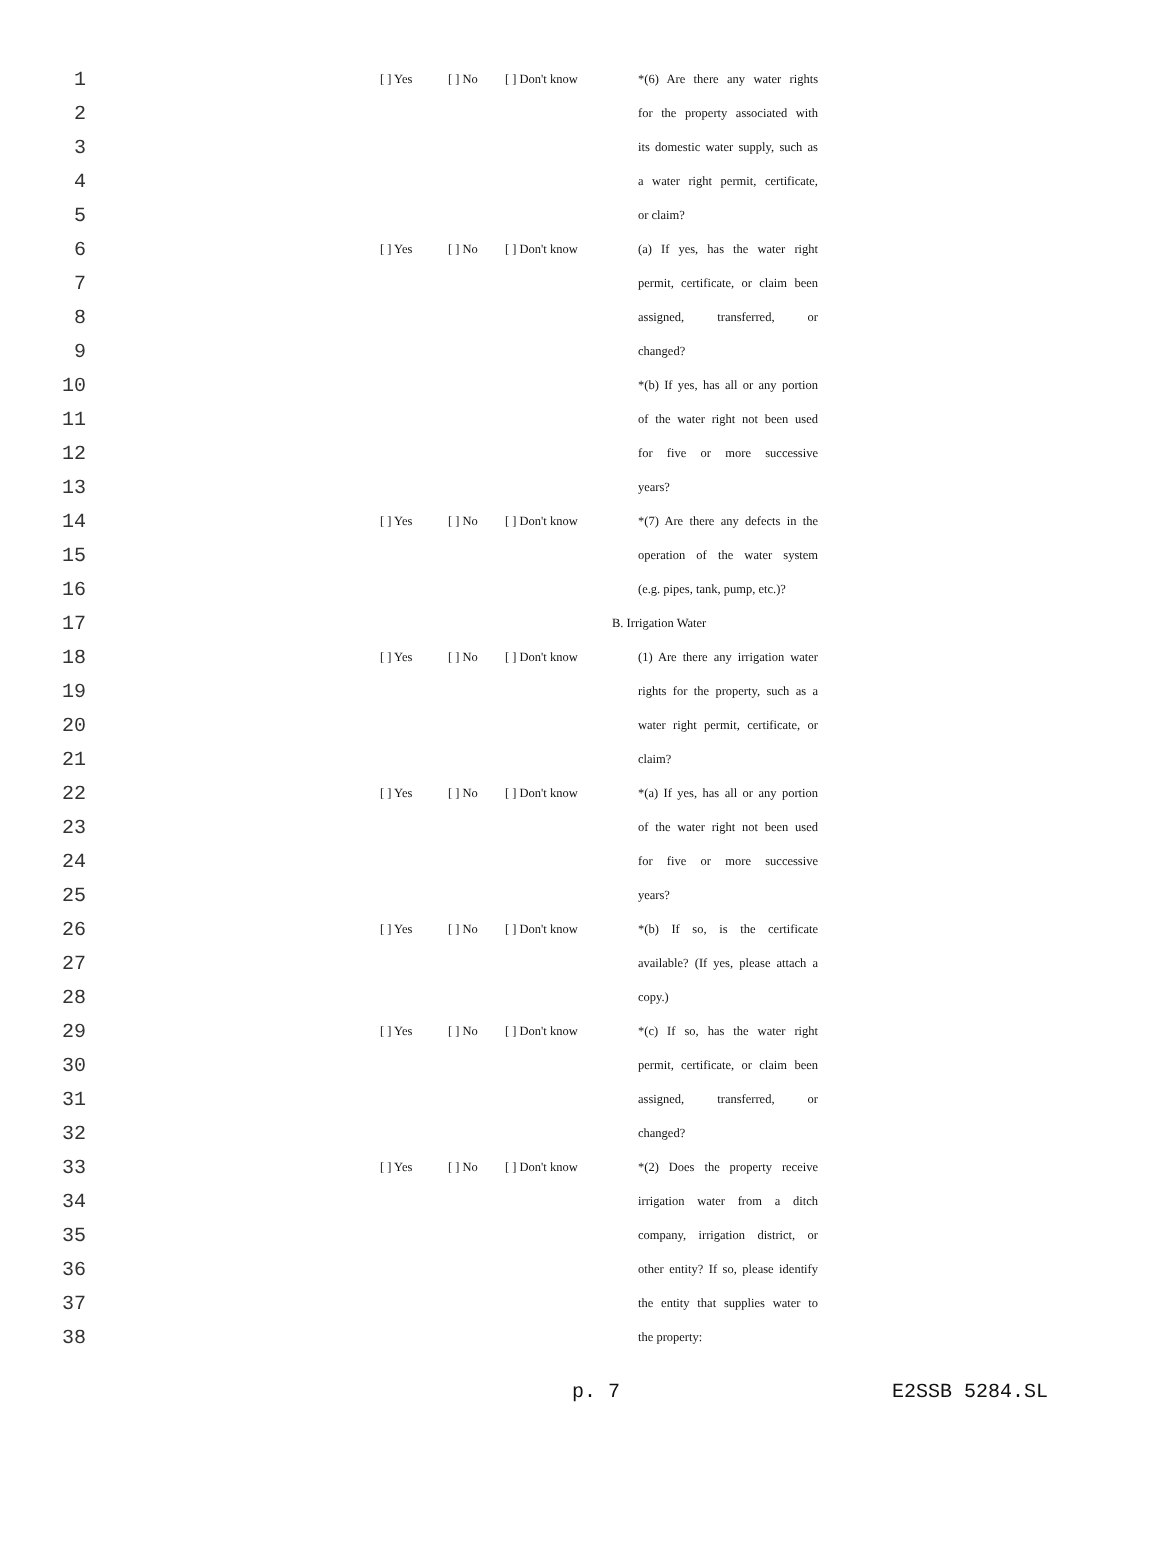| 1 | | [ ] Yes | [ ] No | [ ] Don't know | *(6) Are there any water rights |
| 2 | | | | | for the property associated with |
| 3 | | | | | its domestic water supply, such as |
| 4 | | | | | a water right permit, certificate, |
| 5 | | | | | or claim? |
| 6 | | [ ] Yes | [ ] No | [ ] Don't know | (a) If yes, has the water right |
| 7 | | | | | permit, certificate, or claim been |
| 8 | | | | | assigned, transferred, or |
| 9 | | | | | changed? |
| 10 | | | | | *(b) If yes, has all or any portion |
| 11 | | | | | of the water right not been used |
| 12 | | | | | for five or more successive |
| 13 | | | | | years? |
| 14 | | [ ] Yes | [ ] No | [ ] Don't know | *(7) Are there any defects in the |
| 15 | | | | | operation of the water system |
| 16 | | | | | (e.g. pipes, tank, pump, etc.)? |
| 17 | | | | B. Irrigation Water | |
| 18 | | [ ] Yes | [ ] No | [ ] Don't know | (1) Are there any irrigation water |
| 19 | | | | | rights for the property, such as a |
| 20 | | | | | water right permit, certificate, or |
| 21 | | | | | claim? |
| 22 | | [ ] Yes | [ ] No | [ ] Don't know | *(a) If yes, has all or any portion |
| 23 | | | | | of the water right not been used |
| 24 | | | | | for five or more successive |
| 25 | | | | | years? |
| 26 | | [ ] Yes | [ ] No | [ ] Don't know | *(b) If so, is the certificate |
| 27 | | | | | available? (If yes, please attach a |
| 28 | | | | | copy.) |
| 29 | | [ ] Yes | [ ] No | [ ] Don't know | *(c) If so, has the water right |
| 30 | | | | | permit, certificate, or claim been |
| 31 | | | | | assigned, transferred, or |
| 32 | | | | | changed? |
| 33 | | [ ] Yes | [ ] No | [ ] Don't know | *(2) Does the property receive |
| 34 | | | | | irrigation water from a ditch |
| 35 | | | | | company, irrigation district, or |
| 36 | | | | | other entity? If so, please identify |
| 37 | | | | | the entity that supplies water to |
| 38 | | | | | the property: |
p. 7 E2SSB 5284.SL